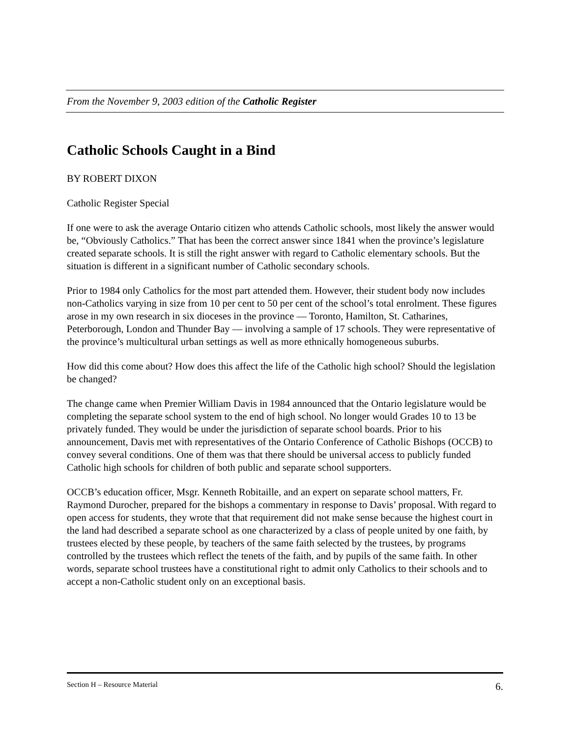From the November 9, 2003 edition of the Catholic Register
Catholic Schools Caught in a Bind
BY ROBERT DIXON
Catholic Register Special
If one were to ask the average Ontario citizen who attends Catholic schools, most likely the answer would be, “Obviously Catholics.” That has been the correct answer since 1841 when the province’s legislature created separate schools. It is still the right answer with regard to Catholic elementary schools. But the situation is different in a significant number of Catholic secondary schools.
Prior to 1984 only Catholics for the most part attended them. However, their student body now includes non-Catholics varying in size from 10 per cent to 50 per cent of the school’s total enrolment. These figures arose in my own research in six dioceses in the province — Toronto, Hamilton, St. Catharines, Peterborough, London and Thunder Bay — involving a sample of 17 schools. They were representative of the province’s multicultural urban settings as well as more ethnically homogeneous suburbs.
How did this come about? How does this affect the life of the Catholic high school? Should the legislation be changed?
The change came when Premier William Davis in 1984 announced that the Ontario legislature would be completing the separate school system to the end of high school. No longer would Grades 10 to 13 be privately funded. They would be under the jurisdiction of separate school boards. Prior to his announcement, Davis met with representatives of the Ontario Conference of Catholic Bishops (OCCB) to convey several conditions. One of them was that there should be universal access to publicly funded Catholic high schools for children of both public and separate school supporters.
OCCB’s education officer, Msgr. Kenneth Robitaille, and an expert on separate school matters, Fr. Raymond Durocher, prepared for the bishops a commentary in response to Davis’ proposal. With regard to open access for students, they wrote that that requirement did not make sense because the highest court in the land had described a separate school as one characterized by a class of people united by one faith, by trustees elected by these people, by teachers of the same faith selected by the trustees, by programs controlled by the trustees which reflect the tenets of the faith, and by pupils of the same faith. In other words, separate school trustees have a constitutional right to admit only Catholics to their schools and to accept a non-Catholic student only on an exceptional basis.
Section H – Resource Material 6.